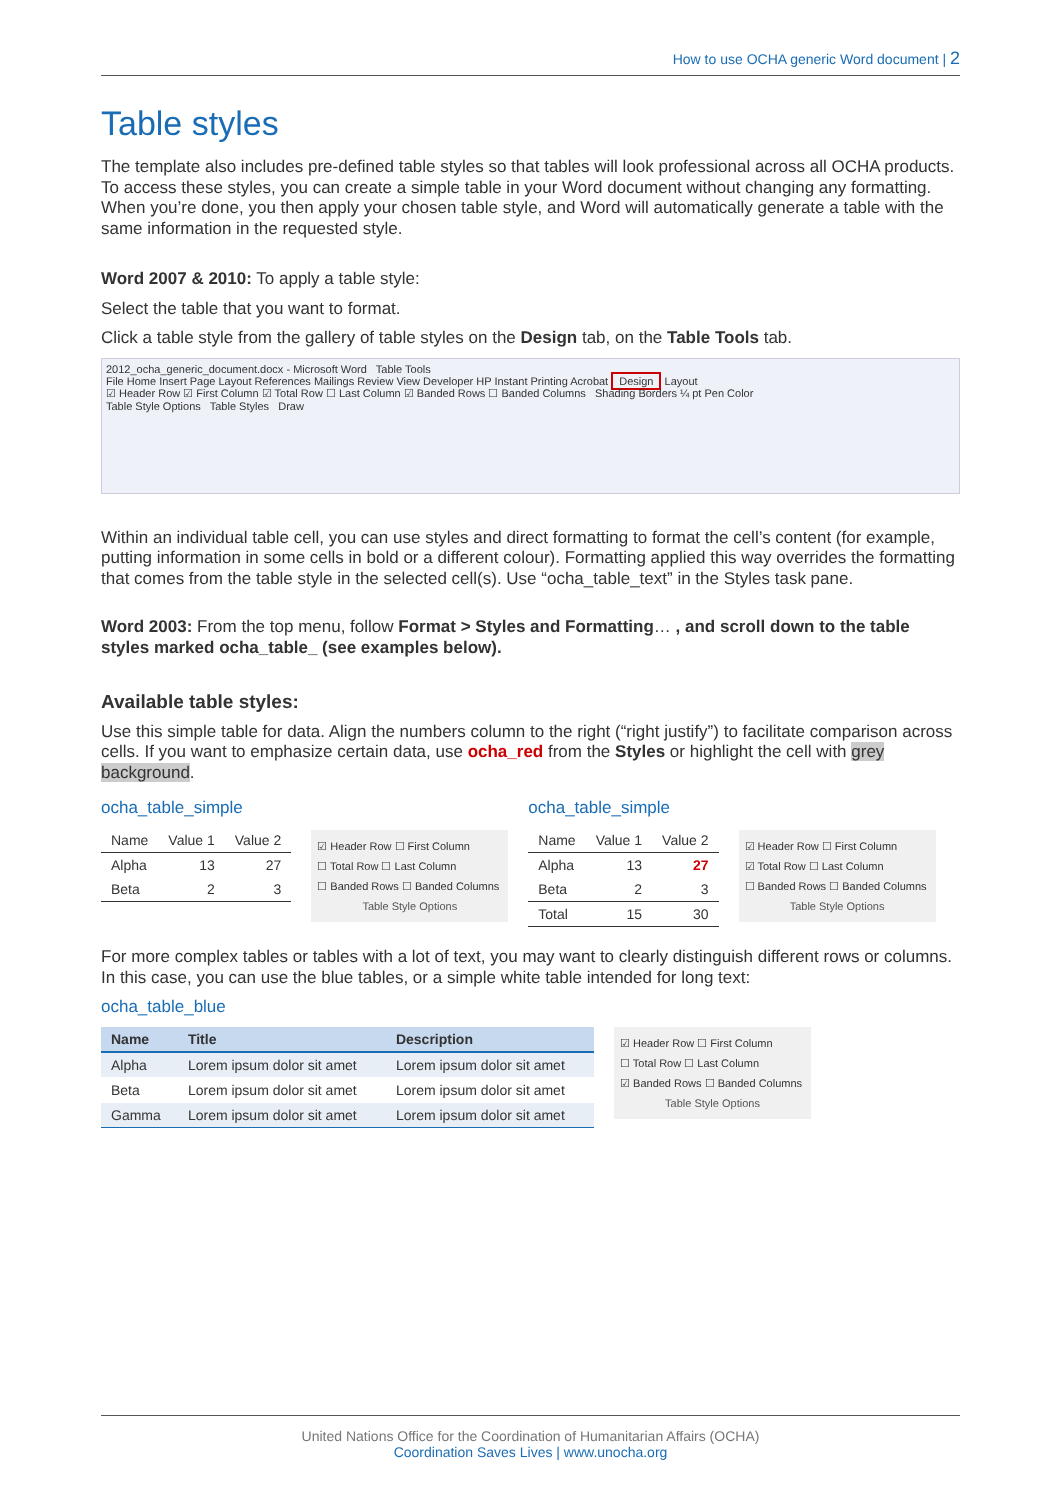How to use OCHA generic Word document | 2
Table styles
The template also includes pre-defined table styles so that tables will look professional across all OCHA products. To access these styles, you can create a simple table in your Word document without changing any formatting. When you’re done, you then apply your chosen table style, and Word will automatically generate a table with the same information in the requested style.
Word 2007 & 2010: To apply a table style:
Select the table that you want to format.
Click a table style from the gallery of table styles on the Design tab, on the Table Tools tab.
2012_ocha_generic_document.docx - Microsoft Word Table Tools
File Home Insert Page Layout References Mailings Review View Developer HP Instant Printing Acrobat Design Layout
☑ Header Row ☑ First Column ☑ Total Row ☐ Last Column ☑ Banded Rows ☐ Banded Columns Shading Borders ¼ pt Pen Color
Table Style Options Table Styles Draw
Within an individual table cell, you can use styles and direct formatting to format the cell’s content (for example, putting information in some cells in bold or a different colour). Formatting applied this way overrides the formatting that comes from the table style in the selected cell(s). Use “ocha_table_text” in the Styles task pane.
Word 2003: From the top menu, follow Format > Styles and Formatting… , and scroll down to the table styles marked ocha_table_ (see examples below).
Available table styles:
Use this simple table for data. Align the numbers column to the right (“right justify”) to facilitate comparison across cells. If you want to emphasize certain data, use ocha_red from the Styles or highlight the cell with grey background.
ocha_table_simple
| Name | Value 1 | Value 2 |
| --- | --- | --- |
| Alpha | 13 | 27 |
| Beta | 2 | 3 |
☑ Header Row ☐ First Column
☐ Total Row ☐ Last Column
☐ Banded Rows ☐ Banded Columns
Table Style Options
ocha_table_simple
| Name | Value 1 | Value 2 |
| --- | --- | --- |
| Alpha | 13 | 27 |
| Beta | 2 | 3 |
| Total | 15 | 30 |
☑ Header Row ☐ First Column
☑ Total Row ☐ Last Column
☐ Banded Rows ☐ Banded Columns
Table Style Options
For more complex tables or tables with a lot of text, you may want to clearly distinguish different rows or columns. In this case, you can use the blue tables, or a simple white table intended for long text:
ocha_table_blue
| Name | Title | Description |
| --- | --- | --- |
| Alpha | Lorem ipsum dolor sit amet | Lorem ipsum dolor sit amet |
| Beta | Lorem ipsum dolor sit amet | Lorem ipsum dolor sit amet |
| Gamma | Lorem ipsum dolor sit amet | Lorem ipsum dolor sit amet |
☑ Header Row ☐ First Column
☐ Total Row ☐ Last Column
☑ Banded Rows ☐ Banded Columns
Table Style Options
United Nations Office for the Coordination of Humanitarian Affairs (OCHA)
Coordination Saves Lives | www.unocha.org